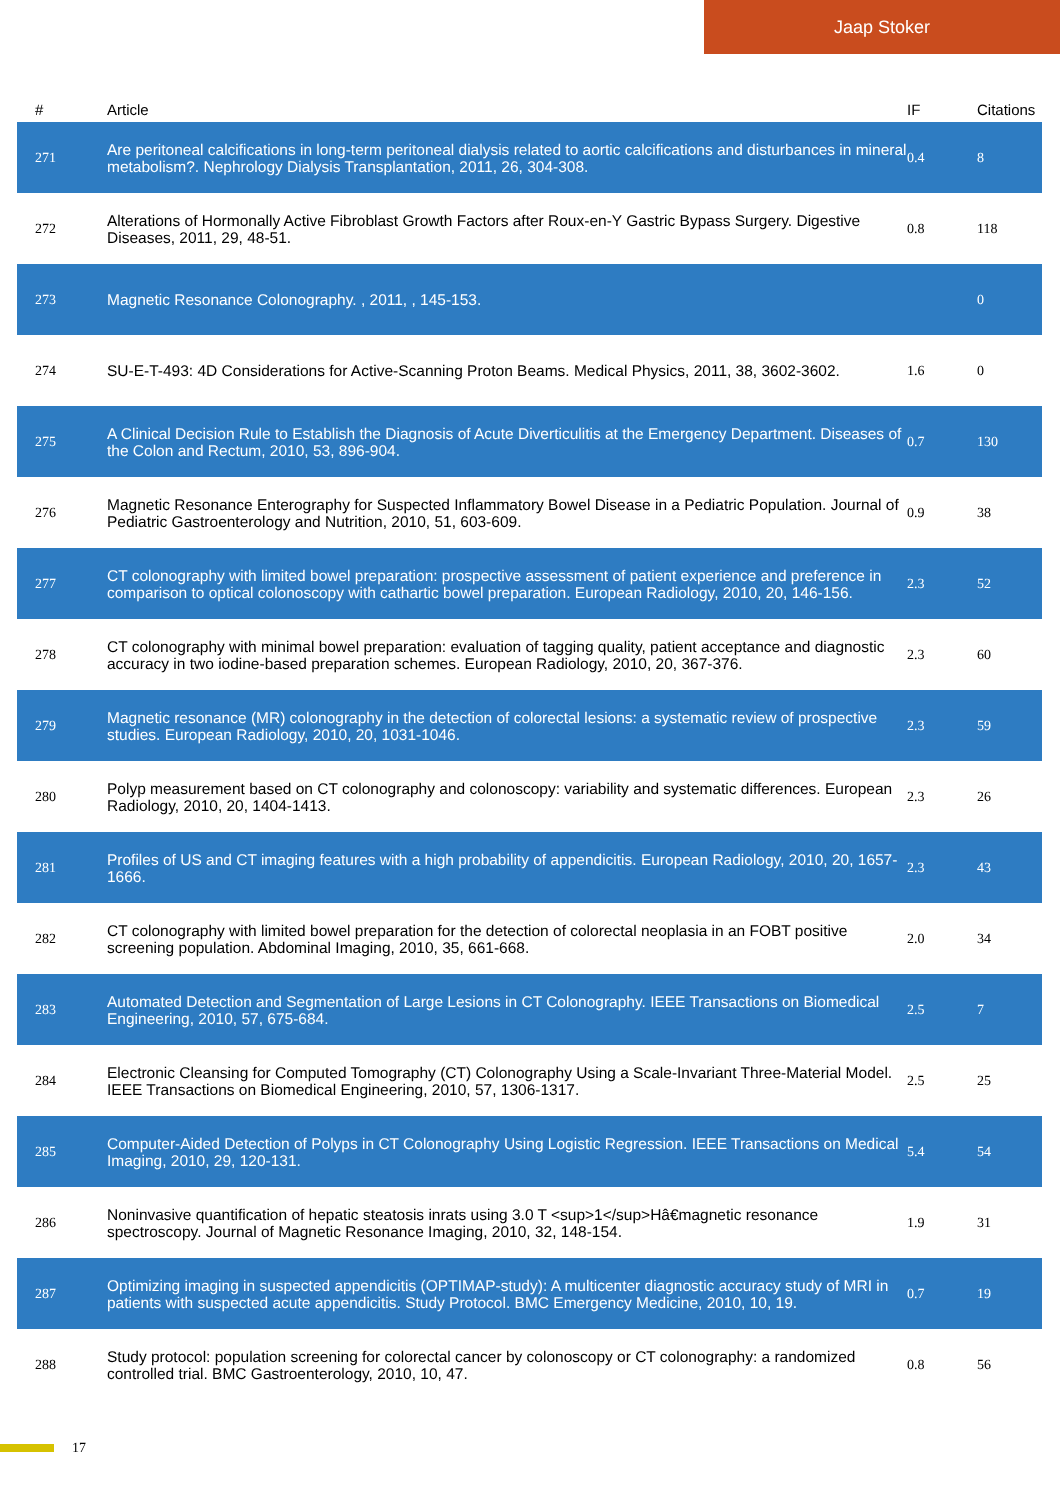Jaap Stoker
| # | Article | IF | Citations |
| --- | --- | --- | --- |
| 271 | Are peritoneal calcifications in long-term peritoneal dialysis related to aortic calcifications and disturbances in mineral metabolism?. Nephrology Dialysis Transplantation, 2011, 26, 304-308. | 0.4 | 8 |
| 272 | Alterations of Hormonally Active Fibroblast Growth Factors after Roux-en-Y Gastric Bypass Surgery. Digestive Diseases, 2011, 29, 48-51. | 0.8 | 118 |
| 273 | Magnetic Resonance Colonography. , 2011, , 145-153. | | 0 |
| 274 | SU-E-T-493: 4D Considerations for Active-Scanning Proton Beams. Medical Physics, 2011, 38, 3602-3602. | 1.6 | 0 |
| 275 | A Clinical Decision Rule to Establish the Diagnosis of Acute Diverticulitis at the Emergency Department. Diseases of the Colon and Rectum, 2010, 53, 896-904. | 0.7 | 130 |
| 276 | Magnetic Resonance Enterography for Suspected Inflammatory Bowel Disease in a Pediatric Population. Journal of Pediatric Gastroenterology and Nutrition, 2010, 51, 603-609. | 0.9 | 38 |
| 277 | CT colonography with limited bowel preparation: prospective assessment of patient experience and preference in comparison to optical colonoscopy with cathartic bowel preparation. European Radiology, 2010, 20, 146-156. | 2.3 | 52 |
| 278 | CT colonography with minimal bowel preparation: evaluation of tagging quality, patient acceptance and diagnostic accuracy in two iodine-based preparation schemes. European Radiology, 2010, 20, 367-376. | 2.3 | 60 |
| 279 | Magnetic resonance (MR) colonography in the detection of colorectal lesions: a systematic review of prospective studies. European Radiology, 2010, 20, 1031-1046. | 2.3 | 59 |
| 280 | Polyp measurement based on CT colonography and colonoscopy: variability and systematic differences. European Radiology, 2010, 20, 1404-1413. | 2.3 | 26 |
| 281 | Profiles of US and CT imaging features with a high probability of appendicitis. European Radiology, 2010, 20, 1657-1666. | 2.3 | 43 |
| 282 | CT colonography with limited bowel preparation for the detection of colorectal neoplasia in an FOBT positive screening population. Abdominal Imaging, 2010, 35, 661-668. | 2.0 | 34 |
| 283 | Automated Detection and Segmentation of Large Lesions in CT Colonography. IEEE Transactions on Biomedical Engineering, 2010, 57, 675-684. | 2.5 | 7 |
| 284 | Electronic Cleansing for Computed Tomography (CT) Colonography Using a Scale-Invariant Three-Material Model. IEEE Transactions on Biomedical Engineering, 2010, 57, 1306-1317. | 2.5 | 25 |
| 285 | Computer-Aided Detection of Polyps in CT Colonography Using Logistic Regression. IEEE Transactions on Medical Imaging, 2010, 29, 120-131. | 5.4 | 54 |
| 286 | Noninvasive quantification of hepatic steatosis inrats using 3.0 T <sup>1</sup>Hâ€magnetic resonance spectroscopy. Journal of Magnetic Resonance Imaging, 2010, 32, 148-154. | 1.9 | 31 |
| 287 | Optimizing imaging in suspected appendicitis (OPTIMAP-study): A multicenter diagnostic accuracy study of MRI in patients with suspected acute appendicitis. Study Protocol. BMC Emergency Medicine, 2010, 10, 19. | 0.7 | 19 |
| 288 | Study protocol: population screening for colorectal cancer by colonoscopy or CT colonography: a randomized controlled trial. BMC Gastroenterology, 2010, 10, 47. | 0.8 | 56 |
17